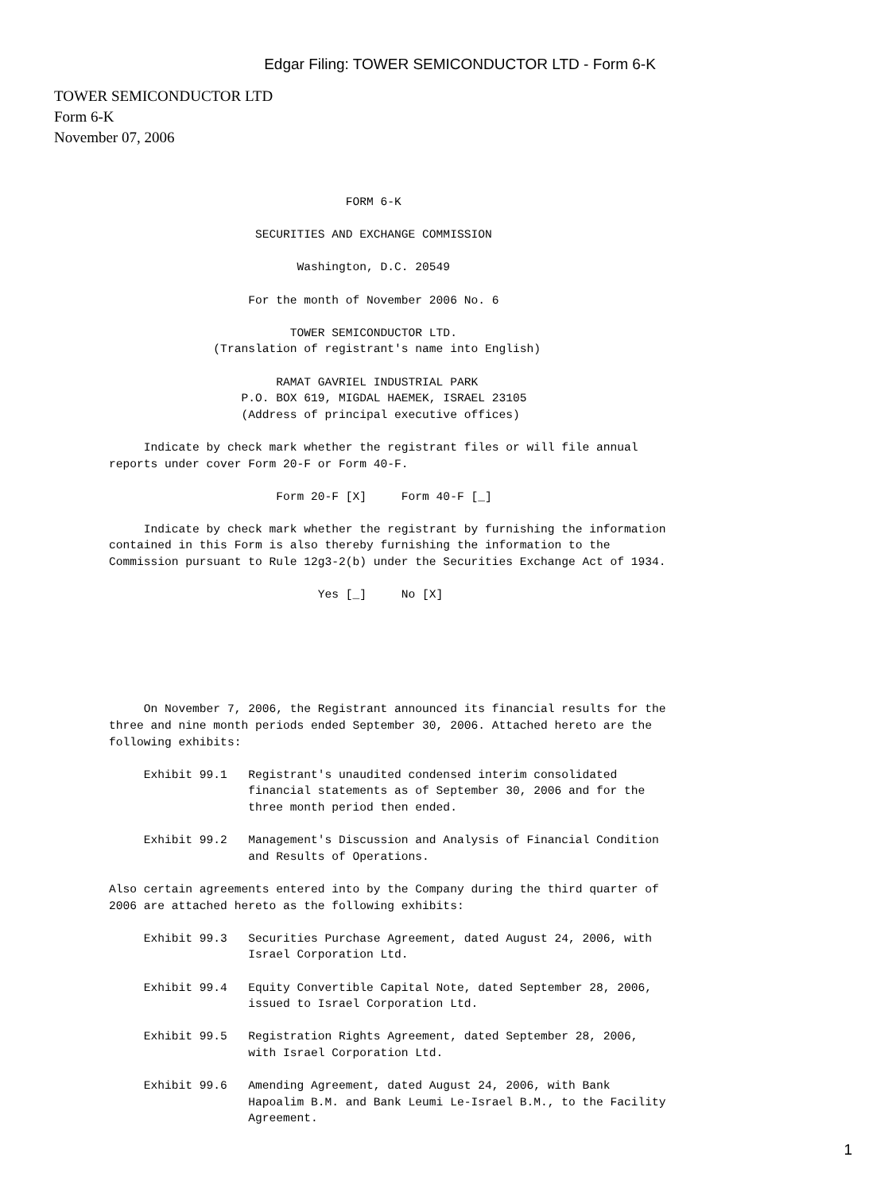Edgar Filing: TOWER SEMICONDUCTOR LTD - Form 6-K
TOWER SEMICONDUCTOR LTD
Form 6-K
November 07, 2006
                                  FORM 6-K

                     SECURITIES AND EXCHANGE COMMISSION

                           Washington, D.C. 20549

                    For the month of November 2006 No. 6

                          TOWER SEMICONDUCTOR LTD.
               (Translation of registrant's name into English)

                        RAMAT GAVRIEL INDUSTRIAL PARK
                   P.O. BOX 619, MIGDAL HAEMEK, ISRAEL 23105
                   (Address of principal executive offices)

     Indicate by check mark whether the registrant files or will file annual
reports under cover Form 20-F or Form 40-F.

                        Form 20-F [X]     Form 40-F [_]

     Indicate by check mark whether the registrant by furnishing the information
contained in this Form is also thereby furnishing the information to the
Commission pursuant to Rule 12g3-2(b) under the Securities Exchange Act of 1934.

                              Yes [_]     No [X]






     On November 7, 2006, the Registrant announced its financial results for the
three and nine month periods ended September 30, 2006. Attached hereto are the
following exhibits:

     Exhibit 99.1   Registrant's unaudited condensed interim consolidated
                    financial statements as of September 30, 2006 and for the
                    three month period then ended.

     Exhibit 99.2   Management's Discussion and Analysis of Financial Condition
                    and Results of Operations.

Also certain agreements entered into by the Company during the third quarter of
2006 are attached hereto as the following exhibits:

     Exhibit 99.3   Securities Purchase Agreement, dated August 24, 2006, with
                    Israel Corporation Ltd.

     Exhibit 99.4   Equity Convertible Capital Note, dated September 28, 2006,
                    issued to Israel Corporation Ltd.

     Exhibit 99.5   Registration Rights Agreement, dated September 28, 2006,
                    with Israel Corporation Ltd.

     Exhibit 99.6   Amending Agreement, dated August 24, 2006, with Bank
                    Hapoalim B.M. and Bank Leumi Le-Israel B.M., to the Facility
                    Agreement.
1